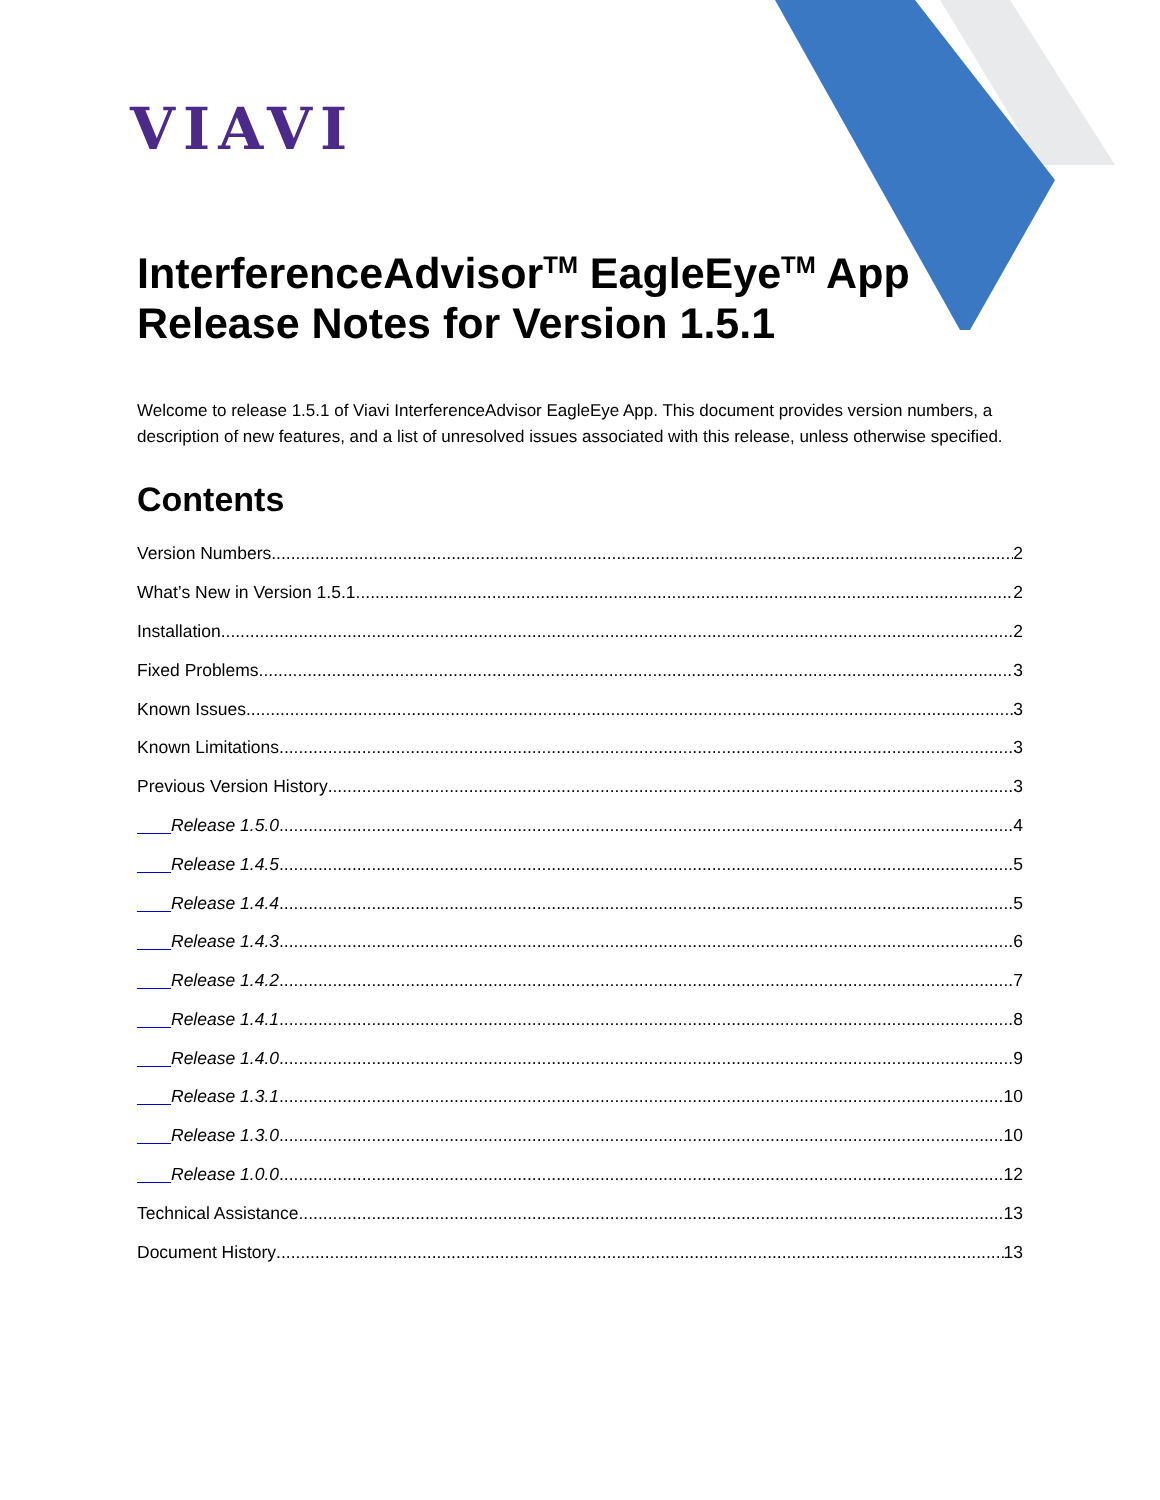VIAVI
InterferenceAdvisor<sup>TM</sup> EagleEye<sup>TM</sup> App
Release Notes for Version 1.5.1
Welcome to release 1.5.1 of Viavi InterferenceAdvisor EagleEye App. This document provides version numbers, a description of new features, and a list of unresolved issues associated with this release, unless otherwise specified.
Contents
Version Numbers 2
What’s New in Version 1.5.1 2
Installation 2
Fixed Problems 3
Known Issues 3
Known Limitations 3
Previous Version History 3
Release 1.5.0 4
Release 1.4.5 5
Release 1.4.4 5
Release 1.4.3 6
Release 1.4.2 7
Release 1.4.1 8
Release 1.4.0 9
Release 1.3.1 10
Release 1.3.0 10
Release 1.0.0 12
Technical Assistance 13
Document History 13